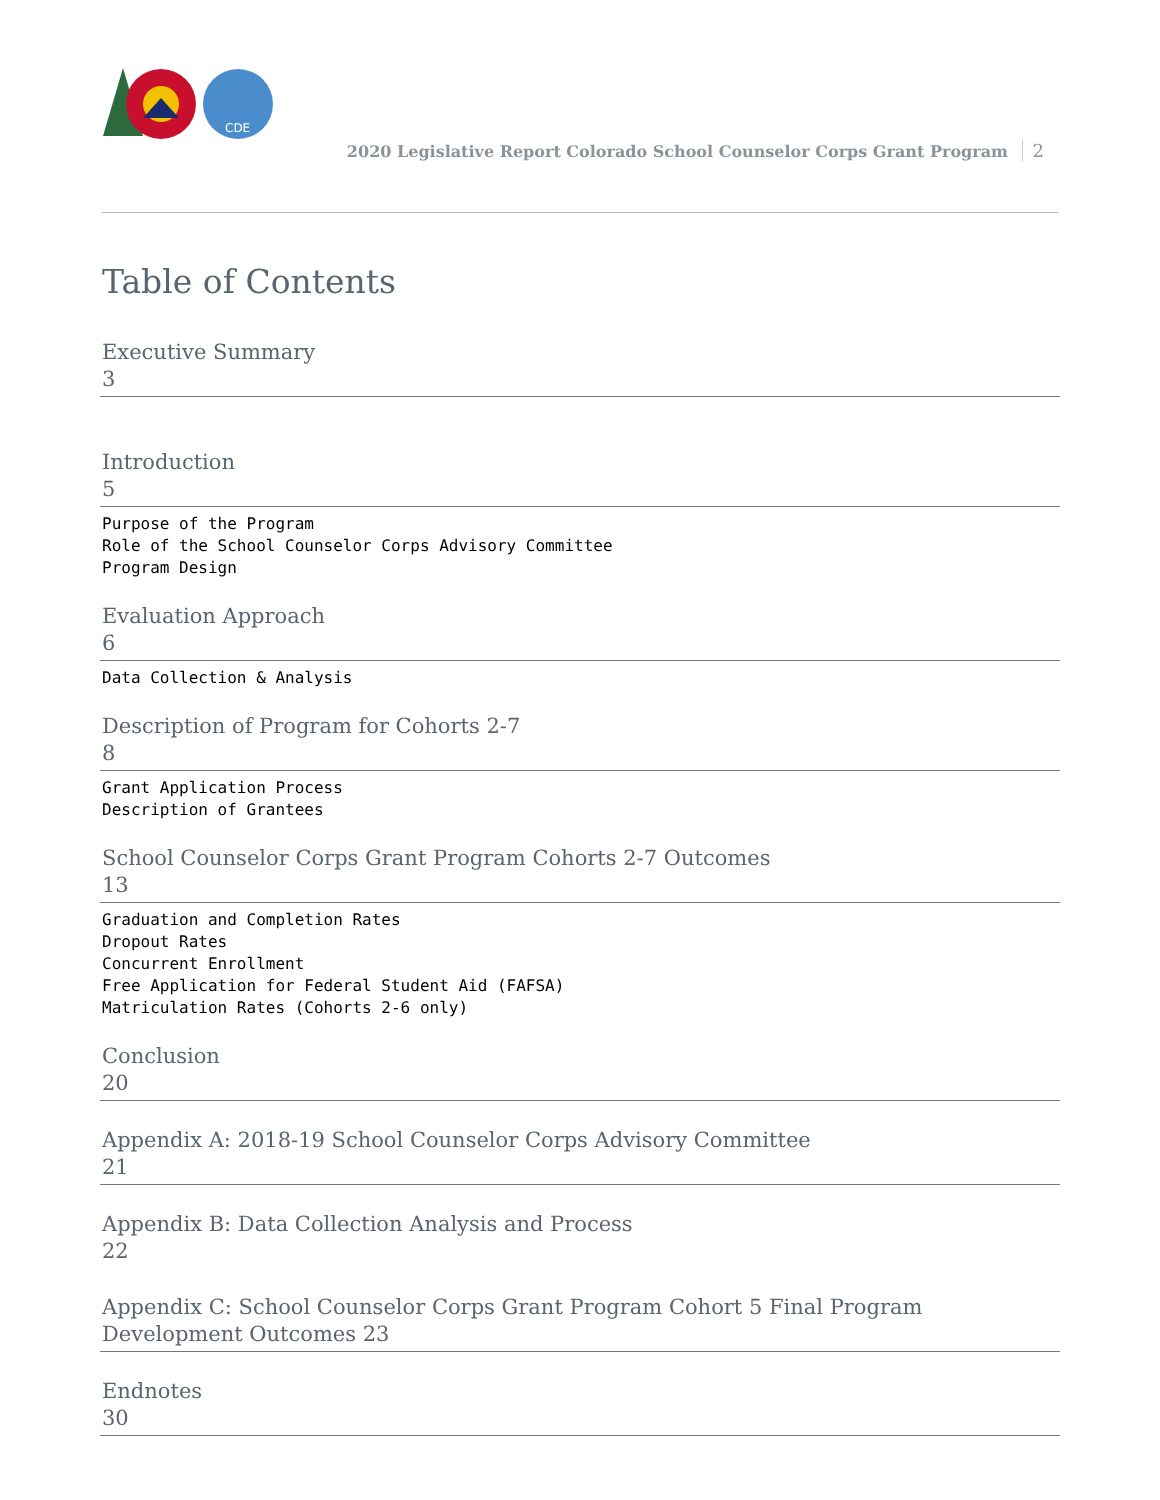CDE
2020 Legislative Report Colorado School Counselor Corps Grant Program 2
Table of Contents
Executive Summary
3
Introduction
5
Purpose of the Program
Role of the School Counselor Corps Advisory Committee
Program Design
Evaluation Approach
6
Data Collection & Analysis
Description of Program for Cohorts 2-7
8
Grant Application Process
Description of Grantees
School Counselor Corps Grant Program Cohorts 2-7 Outcomes
13
Graduation and Completion Rates
Dropout Rates
Concurrent Enrollment
Free Application for Federal Student Aid (FAFSA)
Matriculation Rates (Cohorts 2-6 only)
Conclusion
20
Appendix A: 2018-19 School Counselor Corps Advisory Committee
21
Appendix B: Data Collection Analysis and Process
22
Appendix C: School Counselor Corps Grant Program Cohort 5 Final Program Development Outcomes 23
Endnotes
30